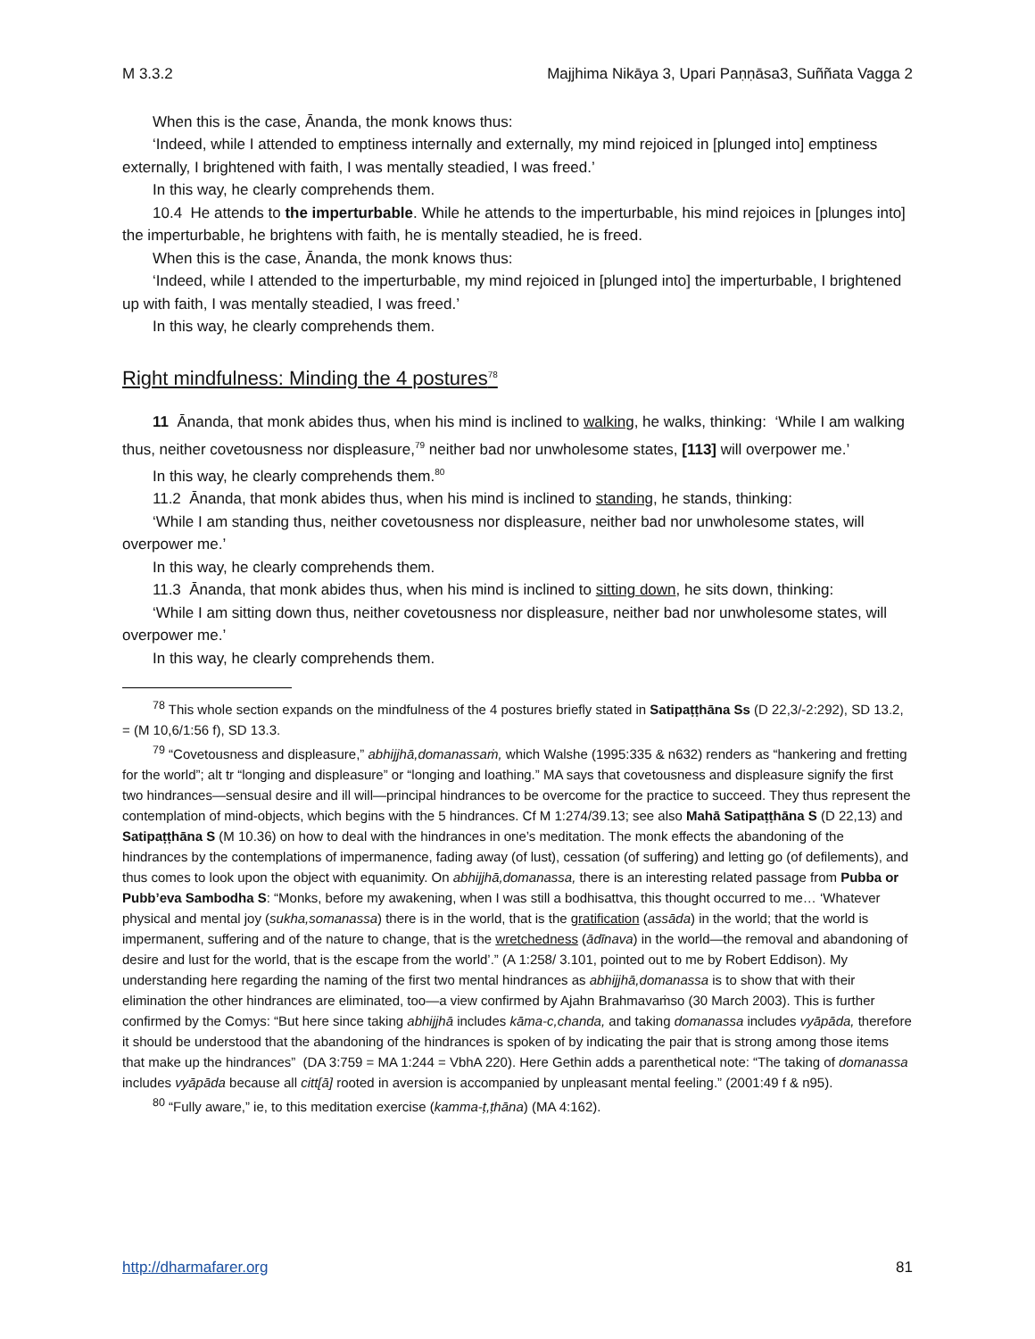M 3.3.2 Majjhima Nikāya 3, Upari Paṇṇāsa3, Suññata Vagga 2
When this is the case, Ānanda, the monk knows thus:
‘Indeed, while I attended to emptiness internally and externally, my mind rejoiced in [plunged into] emptiness externally, I brightened with faith, I was mentally steadied, I was freed.’
In this way, he clearly comprehends them.
10.4 He attends to the imperturbable. While he attends to the imperturbable, his mind rejoices in [plunges into] the imperturbable, he brightens with faith, he is mentally steadied, he is freed.
When this is the case, Ānanda, the monk knows thus:
‘Indeed, while I attended to the imperturbable, my mind rejoiced in [plunged into] the imperturbable, I brightened up with faith, I was mentally steadied, I was freed.’
In this way, he clearly comprehends them.
Right mindfulness: Minding the 4 postures<sup>78</sup>
11 Ānanda, that monk abides thus, when his mind is inclined to walking, he walks, thinking: ‘While I am walking thus, neither covetousness nor displeasure,<sup>79</sup> neither bad nor unwholesome states, [113] will overpower me.’
In this way, he clearly comprehends them.<sup>80</sup>
11.2 Ānanda, that monk abides thus, when his mind is inclined to standing, he stands, thinking:
‘While I am standing thus, neither covetousness nor displeasure, neither bad nor unwholesome states, will overpower me.’
In this way, he clearly comprehends them.
11.3 Ānanda, that monk abides thus, when his mind is inclined to sitting down, he sits down, thinking:
‘While I am sitting down thus, neither covetousness nor displeasure, neither bad nor unwholesome states, will overpower me.’
In this way, he clearly comprehends them.
<sup>78</sup> This whole section expands on the mindfulness of the 4 postures briefly stated in Satipaṭṭhāna Ss (D 22,3/-2:292), SD 13.2, = (M 10,6/1:56 f), SD 13.3.
<sup>79</sup> “Covetousness and displeasure,” abhijjhā,domanassaṁ, which Walshe (1995:335 & n632) renders as “hankering and fretting for the world”; alt tr “longing and displeasure” or “longing and loathing.” MA says that covetousness and displeasure signify the first two hindrances—sensual desire and ill will—principal hindrances to be overcome for the practice to succeed. They thus represent the contemplation of mind-objects, which begins with the 5 hindrances. Cf M 1:274/39.13; see also Mahā Satipaṭṭhāna S (D 22,13) and Satipaṭṭhāna S (M 10.36) on how to deal with the hindrances in one’s meditation. The monk effects the abandoning of the hindrances by the contemplations of impermanence, fading away (of lust), cessation (of suffering) and letting go (of defilements), and thus comes to look upon the object with equanimity. On abhijjhā,domanassa, there is an interesting related passage from Pubba or Pubb’eva Sambodha S: “Monks, before my awakening, when I was still a bodhisattva, this thought occurred to me… ‘Whatever physical and mental joy (sukha,somanassa) there is in the world, that is the gratification (assāda) in the world; that the world is impermanent, suffering and of the nature to change, that is the wretchedness (ādīnava) in the world—the removal and abandoning of desire and lust for the world, that is the escape from the world’.” (A 1:258/ 3.101, pointed out to me by Robert Eddison). My understanding here regarding the naming of the first two mental hindrances as abhijjhā,domanassa is to show that with their elimination the other hindrances are eliminated, too—a view confirmed by Ajahn Brahmavaṁso (30 March 2003). This is further confirmed by the Comys: “But here since taking abhijjhā includes kāma-c,chanda, and taking domanassa includes vyāpāda, therefore it should be understood that the abandoning of the hindrances is spoken of by indicating the pair that is strong among those items that make up the hindrances” (DA 3:759 = MA 1:244 = VbhA 220). Here Gethin adds a parenthetical note: “The taking of domanassa includes vyāpāda because all citt[ā] rooted in aversion is accompanied by unpleasant mental feeling.” (2001:49 f & n95).
<sup>80</sup> “Fully aware,” ie, to this meditation exercise (kamma-ṭ,ṭhāna) (MA 4:162).
http://dharmafarer.org 81